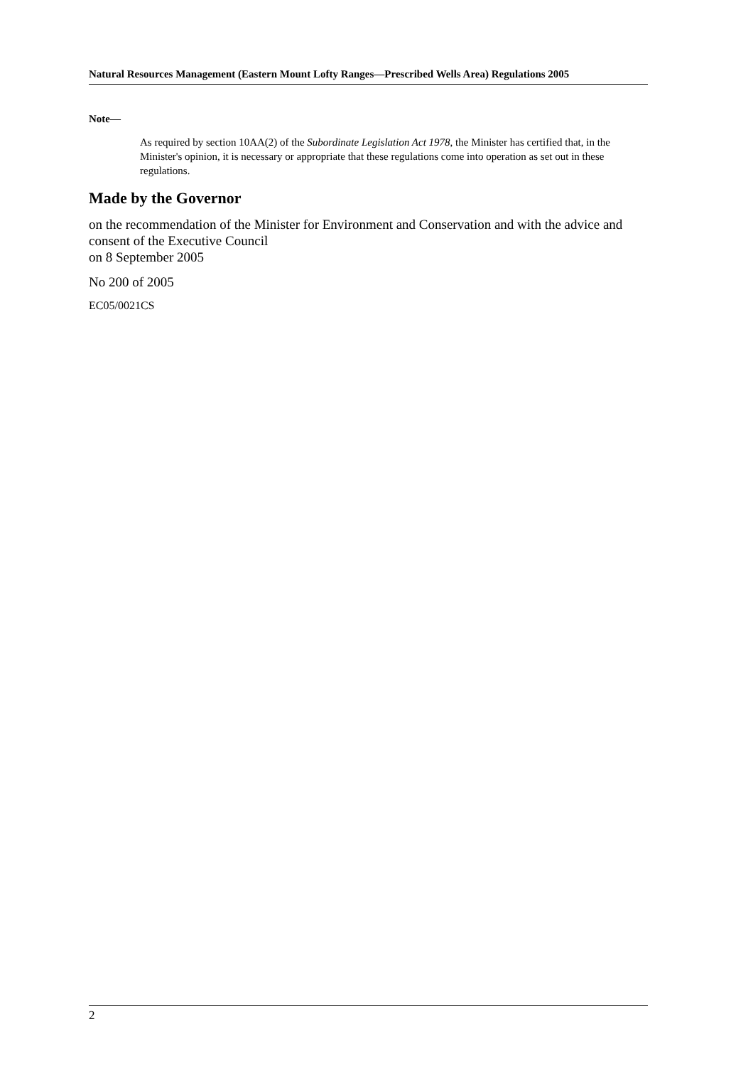Natural Resources Management (Eastern Mount Lofty Ranges—Prescribed Wells Area) Regulations 2005
Note—
As required by section 10AA(2) of the Subordinate Legislation Act 1978, the Minister has certified that, in the Minister's opinion, it is necessary or appropriate that these regulations come into operation as set out in these regulations.
Made by the Governor
on the recommendation of the Minister for Environment and Conservation and with the advice and consent of the Executive Council
on 8 September 2005
No 200 of 2005
EC05/0021CS
2